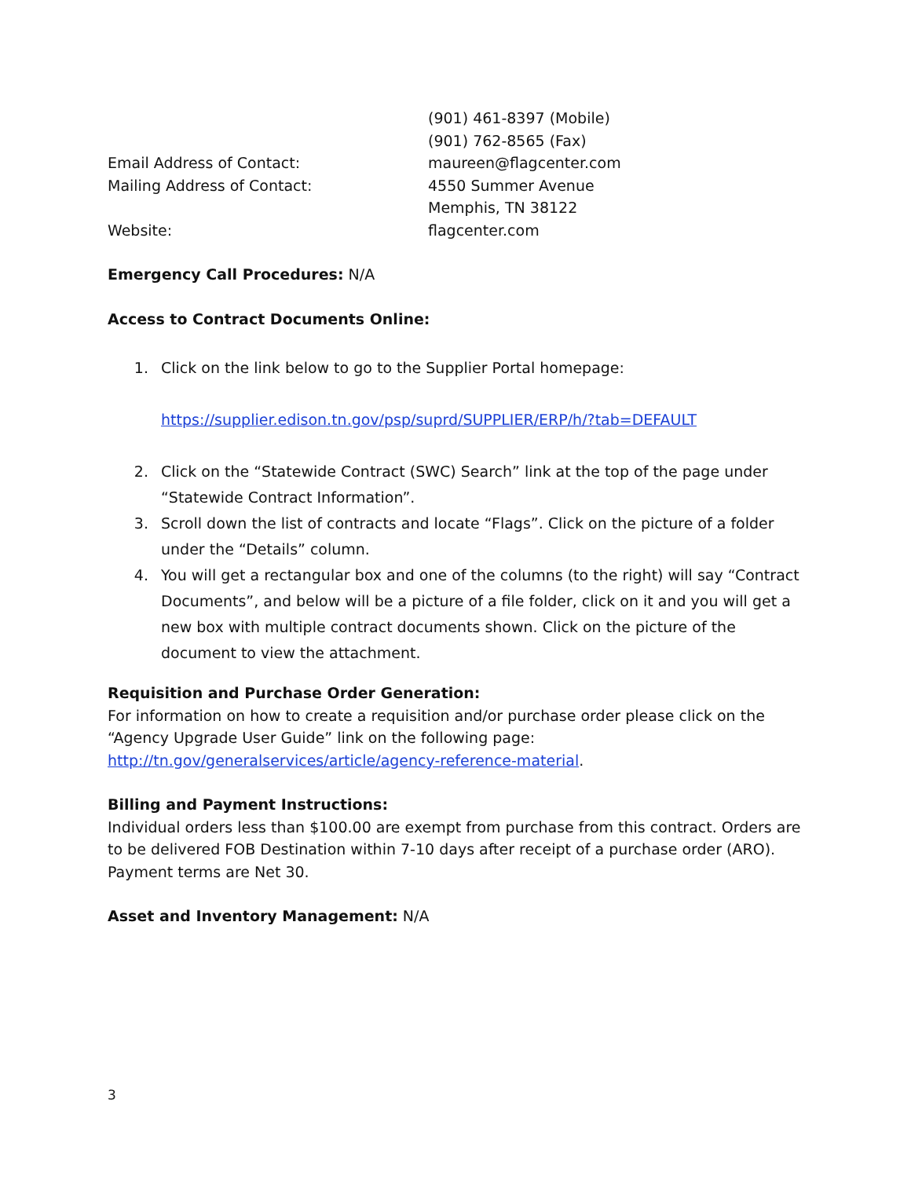(901) 461-8397 (Mobile)
(901) 762-8565 (Fax)
Email Address of Contact: maureen@flagcenter.com
Mailing Address of Contact: 4550 Summer Avenue
Memphis, TN 38122
Website: flagcenter.com
Emergency Call Procedures: N/A
Access to Contract Documents Online:
1. Click on the link below to go to the Supplier Portal homepage:
https://supplier.edison.tn.gov/psp/suprd/SUPPLIER/ERP/h/?tab=DEFAULT
2. Click on the “Statewide Contract (SWC) Search” link at the top of the page under “Statewide Contract Information”.
3. Scroll down the list of contracts and locate “Flags”. Click on the picture of a folder under the “Details” column.
4. You will get a rectangular box and one of the columns (to the right) will say “Contract Documents”, and below will be a picture of a file folder, click on it and you will get a new box with multiple contract documents shown. Click on the picture of the document to view the attachment.
Requisition and Purchase Order Generation:
For information on how to create a requisition and/or purchase order please click on the “Agency Upgrade User Guide” link on the following page: http://tn.gov/generalservices/article/agency-reference-material.
Billing and Payment Instructions:
Individual orders less than $100.00 are exempt from purchase from this contract. Orders are to be delivered FOB Destination within 7-10 days after receipt of a purchase order (ARO). Payment terms are Net 30.
Asset and Inventory Management: N/A
3